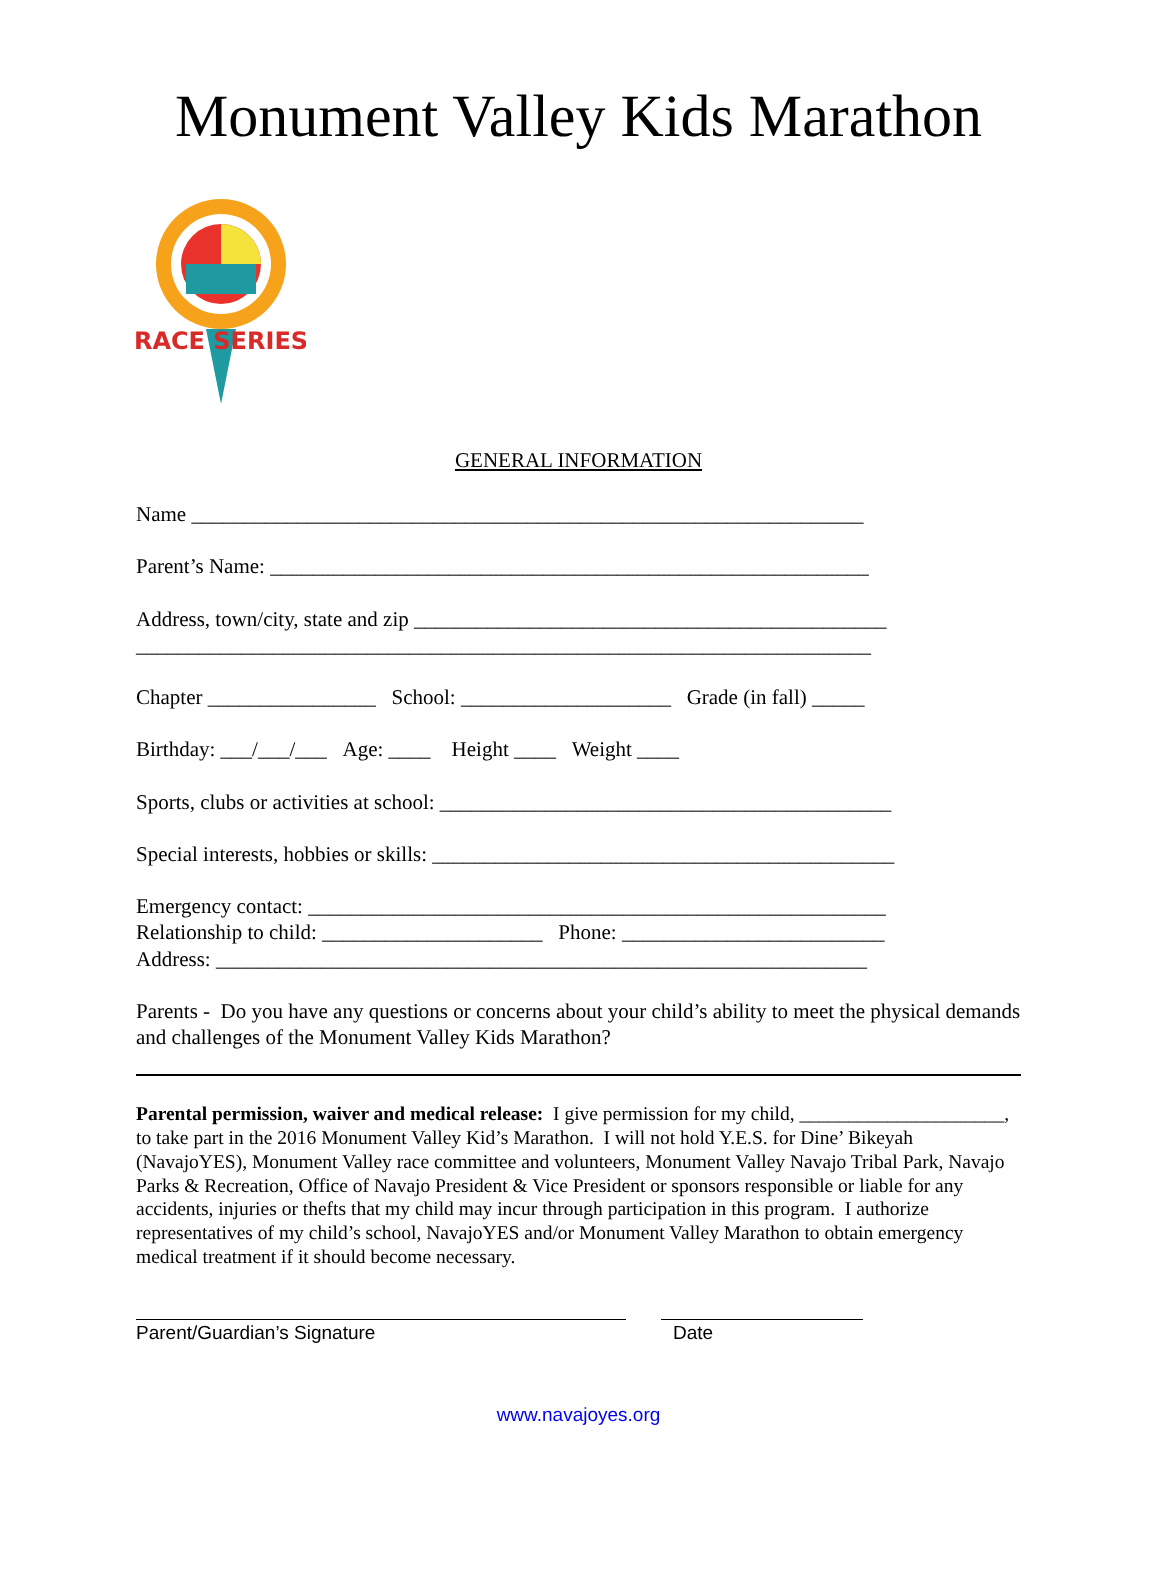Monument Valley Kids Marathon
RACE SERIES
GENERAL INFORMATION
Name ________________________________________________________________
Parent’s Name: _________________________________________________________
Address, town/city, state and zip _____________________________________________
______________________________________________________________________
Chapter ________________ School: ____________________ Grade (in fall) _____
Birthday: ___/___/___ Age: ____ Height ____ Weight ____
Sports, clubs or activities at school: ___________________________________________
Special interests, hobbies or skills: ____________________________________________
Emergency contact: _______________________________________________________
Relationship to child: _____________________ Phone: _________________________
Address: ______________________________________________________________
Parents - Do you have any questions or concerns about your child’s ability to meet the physical demands and challenges of the Monument Valley Kids Marathon?
Parental permission, waiver and medical release: I give permission for my child, _____________________, to take part in the 2016 Monument Valley Kid’s Marathon. I will not hold Y.E.S. for Dine’ Bikeyah (NavajoYES), Monument Valley race committee and volunteers, Monument Valley Navajo Tribal Park, Navajo Parks & Recreation, Office of Navajo President & Vice President or sponsors responsible or liable for any accidents, injuries or thefts that my child may incur through participation in this program. I authorize representatives of my child’s school, NavajoYES and/or Monument Valley Marathon to obtain emergency medical treatment if it should become necessary.
Parent/Guardian’s Signature Date
www.navajoyes.org